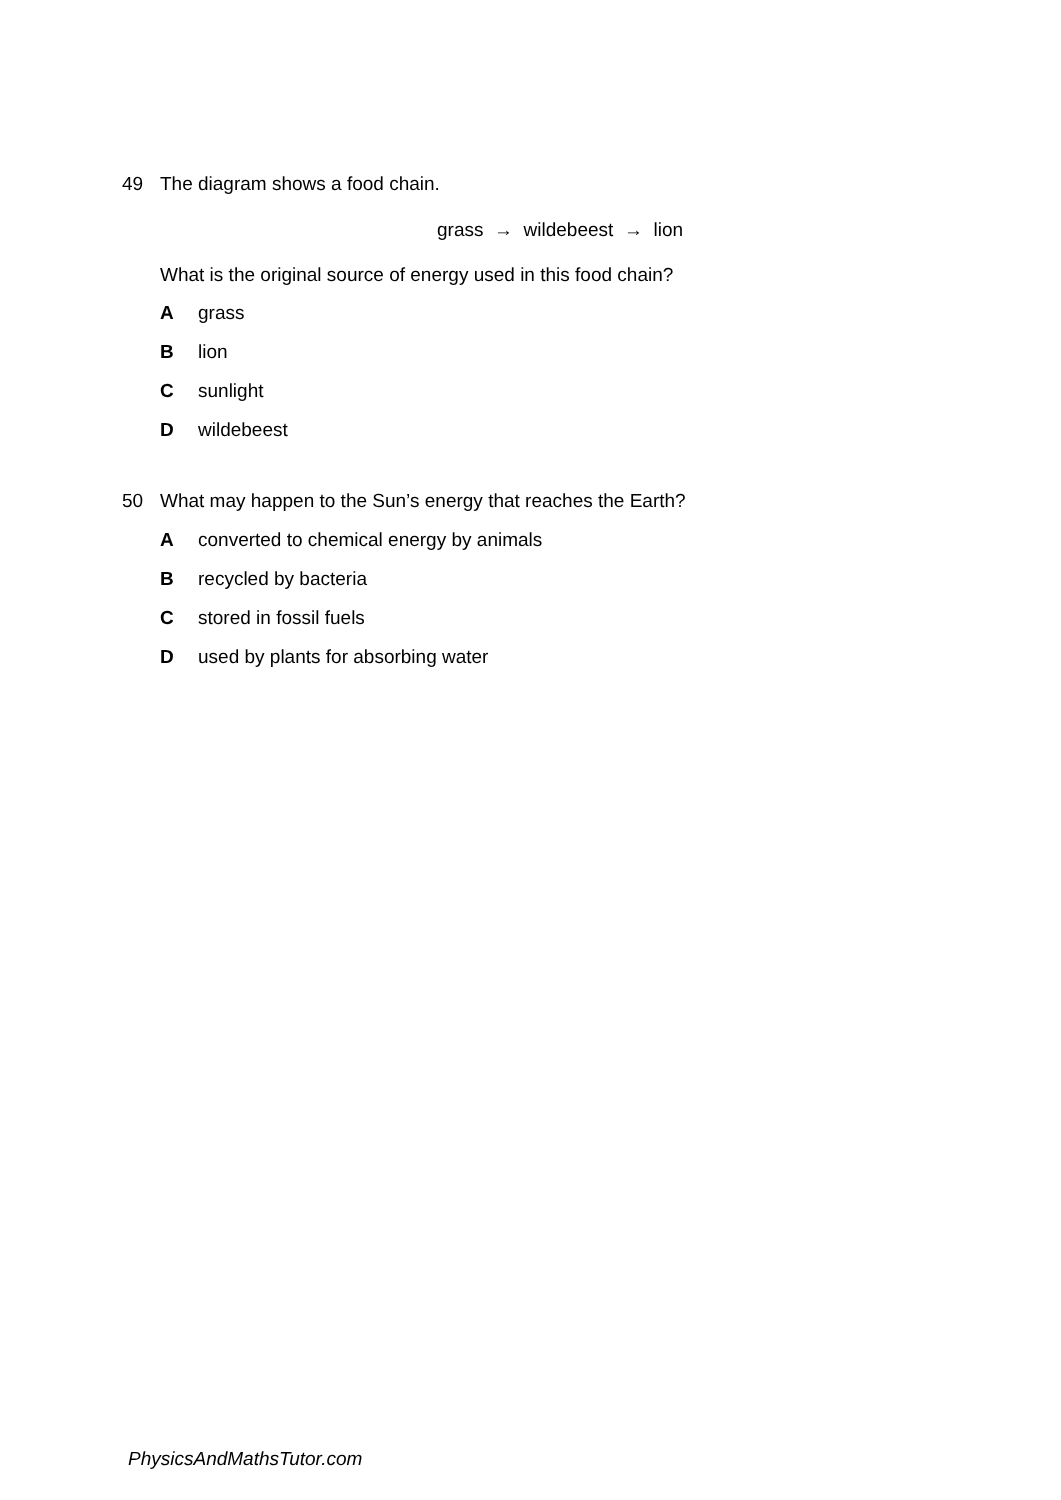49 The diagram shows a food chain.
grass → wildebeest → lion
What is the original source of energy used in this food chain?
Agrass
Blion
Csunlight
Dwildebeest
50 What may happen to the Sun’s energy that reaches the Earth?
Aconverted to chemical energy by animals
Brecycled by bacteria
Cstored in fossil fuels
Dused by plants for absorbing water
PhysicsAndMathsTutor.com